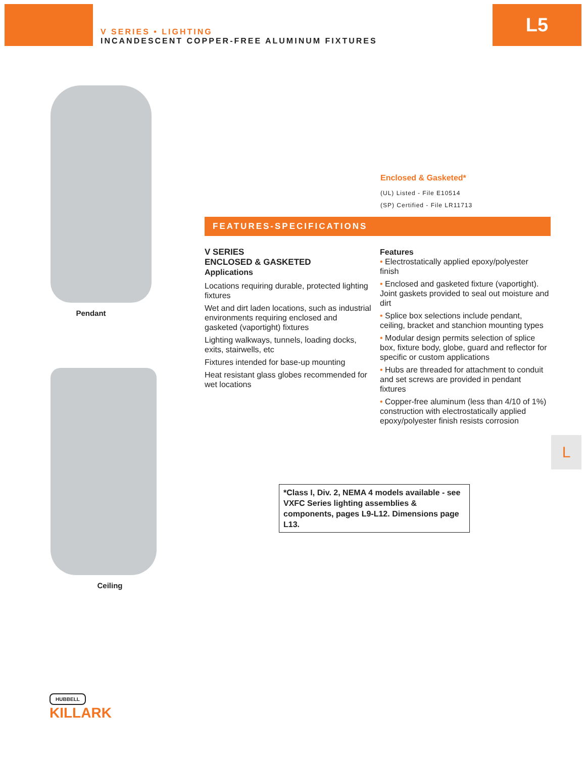V SERIES • LIGHTING
INCANDESCENT COPPER-FREE ALUMINUM FIXTURES
L5
Pendant
Ceiling
Enclosed & Gasketed*
(UL) Listed - File E10514
(SP) Certified - File LR11713
FEATURES-SPECIFICATIONS
V SERIES
ENCLOSED & GASKETED
Applications
Locations requiring durable, protected lighting fixtures
Wet and dirt laden locations, such as industrial environments requiring enclosed and gasketed (vaportight) fixtures
Lighting walkways, tunnels, loading docks, exits, stairwells, etc
Fixtures intended for base-up mounting
Heat resistant glass globes recommended for wet locations
Features
• Electrostatically applied epoxy/polyester finish
• Enclosed and gasketed fixture (vaportight). Joint gaskets provided to seal out moisture and dirt
• Splice box selections include pendant, ceiling, bracket and stanchion mounting types
• Modular design permits selection of splice box, fixture body, globe, guard and reflector for specific or custom applications
• Hubs are threaded for attachment to conduit and set screws are provided in pendant fixtures
• Copper-free aluminum (less than 4/10 of 1%) construction with electrostatically applied epoxy/polyester finish resists corrosion
*Class I, Div. 2, NEMA 4 models available - see VXFC Series lighting assemblies & components, pages L9-L12. Dimensions page L13.
L
HUBBELL
KILLARK